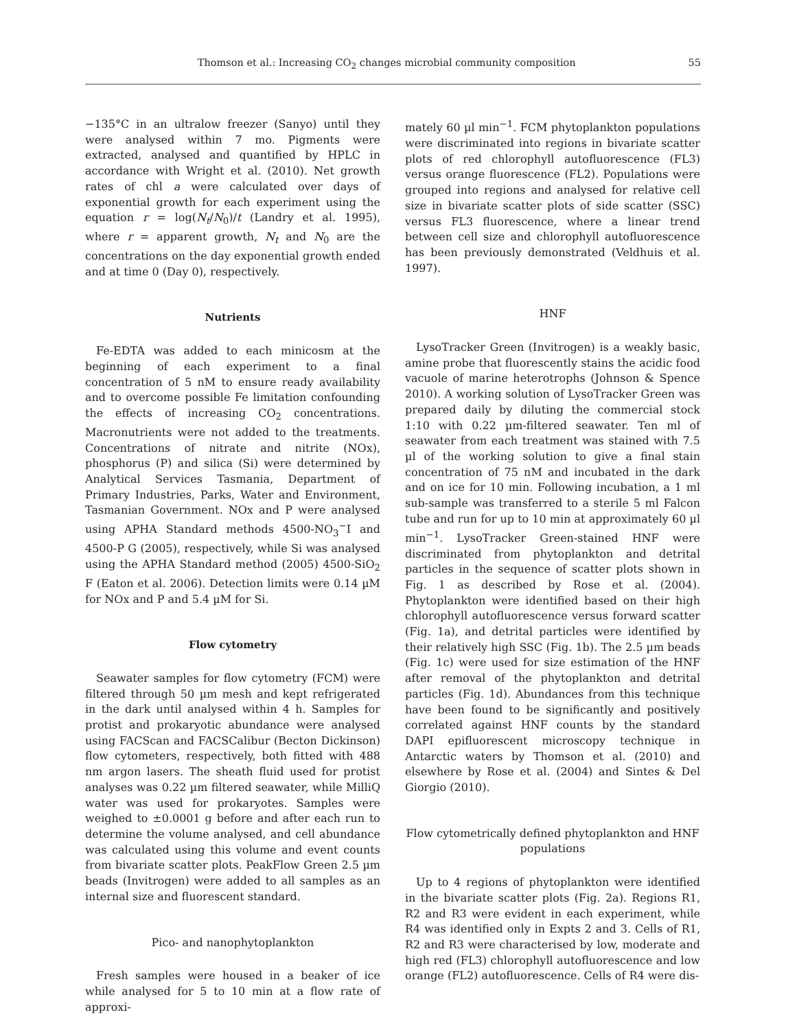Thomson et al.: Increasing CO<sub>2</sub> changes microbial community composition 55
−135°C in an ultralow freezer (Sanyo) until they were analysed within 7 mo. Pigments were extracted, analysed and quantified by HPLC in accordance with Wright et al. (2010). Net growth rates of chl a were calculated over days of exponential growth for each experiment using the equation r = log(N<sub>t</sub>/N<sub>0</sub>)/t (Landry et al. 1995), where r = apparent growth, N<sub>t</sub> and N<sub>0</sub> are the concentrations on the day exponential growth ended and at time 0 (Day 0), respectively.
Nutrients
Fe-EDTA was added to each minicosm at the beginning of each experiment to a final concentration of 5 nM to ensure ready availability and to overcome possible Fe limitation confounding the effects of increasing CO<sub>2</sub> concentrations. Macronutrients were not added to the treatments. Concentrations of nitrate and nitrite (NOx), phosphorus (P) and silica (Si) were determined by Analytical Services Tasmania, Department of Primary Industries, Parks, Water and Environment, Tasmanian Government. NOx and P were analysed using APHA Standard methods 4500-NO<sub>3</sub><sup>−</sup>I and 4500-P G (2005), respectively, while Si was analysed using the APHA Standard method (2005) 4500-SiO<sub>2</sub> F (Eaton et al. 2006). Detection limits were 0.14 µM for NOx and P and 5.4 µM for Si.
Flow cytometry
Seawater samples for flow cytometry (FCM) were filtered through 50 µm mesh and kept refrigerated in the dark until analysed within 4 h. Samples for protist and prokaryotic abundance were analysed using FACScan and FACSCalibur (Becton Dickinson) flow cytometers, respectively, both fitted with 488 nm argon lasers. The sheath fluid used for protist analyses was 0.22 µm filtered seawater, while MilliQ water was used for prokaryotes. Samples were weighed to ±0.0001 g before and after each run to determine the volume analysed, and cell abundance was calculated using this volume and event counts from bivariate scatter plots. PeakFlow Green 2.5 µm beads (Invitrogen) were added to all samples as an internal size and fluorescent standard.
Pico- and nanophytoplankton
Fresh samples were housed in a beaker of ice while analysed for 5 to 10 min at a flow rate of approxi-
mately 60 µl min<sup>−1</sup>. FCM phytoplankton populations were discriminated into regions in bivariate scatter plots of red chlorophyll autofluorescence (FL3) versus orange fluorescence (FL2). Populations were grouped into regions and analysed for relative cell size in bivariate scatter plots of side scatter (SSC) versus FL3 fluorescence, where a linear trend between cell size and chlorophyll autofluorescence has been previously demonstrated (Veldhuis et al. 1997).
HNF
LysoTracker Green (Invitrogen) is a weakly basic, amine probe that fluorescently stains the acidic food vacuole of marine heterotrophs (Johnson & Spence 2010). A working solution of LysoTracker Green was prepared daily by diluting the commercial stock 1:10 with 0.22 µm-filtered seawater. Ten ml of seawater from each treatment was stained with 7.5 µl of the working solution to give a final stain concentration of 75 nM and incubated in the dark and on ice for 10 min. Following incubation, a 1 ml sub-sample was transferred to a sterile 5 ml Falcon tube and run for up to 10 min at approximately 60 µl min<sup>−1</sup>. LysoTracker Green-stained HNF were discriminated from phytoplankton and detrital particles in the sequence of scatter plots shown in Fig. 1 as described by Rose et al. (2004). Phytoplankton were identified based on their high chlorophyll autofluorescence versus forward scatter (Fig. 1a), and detrital particles were identified by their relatively high SSC (Fig. 1b). The 2.5 µm beads (Fig. 1c) were used for size estimation of the HNF after removal of the phytoplankton and detrital particles (Fig. 1d). Abundances from this technique have been found to be significantly and positively correlated against HNF counts by the standard DAPI epifluorescent microscopy technique in Antarctic waters by Thomson et al. (2010) and elsewhere by Rose et al. (2004) and Sintes & Del Giorgio (2010).
Flow cytometrically defined phytoplankton and HNF populations
Up to 4 regions of phytoplankton were identified in the bivariate scatter plots (Fig. 2a). Regions R1, R2 and R3 were evident in each experiment, while R4 was identified only in Expts 2 and 3. Cells of R1, R2 and R3 were characterised by low, moderate and high red (FL3) chlorophyll autofluorescence and low orange (FL2) autofluorescence. Cells of R4 were dis-